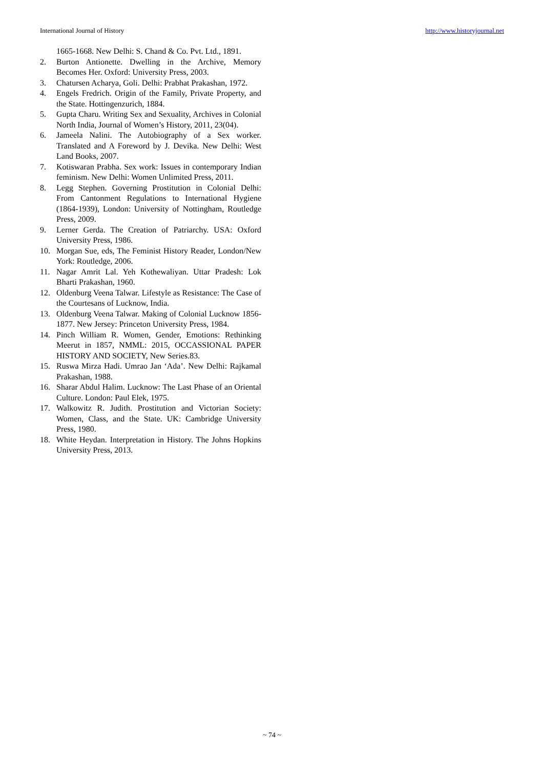International Journal of History http://www.historyjournal.net
1665-1668. New Delhi: S. Chand & Co. Pvt. Ltd., 1891.
2. Burton Antionette. Dwelling in the Archive, Memory Becomes Her. Oxford: University Press, 2003.
3. Chatursen Acharya, Goli. Delhi: Prabhat Prakashan, 1972.
4. Engels Fredrich. Origin of the Family, Private Property, and the State. Hottingenzurich, 1884.
5. Gupta Charu. Writing Sex and Sexuality, Archives in Colonial North India, Journal of Women’s History, 2011, 23(04).
6. Jameela Nalini. The Autobiography of a Sex worker. Translated and A Foreword by J. Devika. New Delhi: West Land Books, 2007.
7. Kotiswaran Prabha. Sex work: Issues in contemporary Indian feminism. New Delhi: Women Unlimited Press, 2011.
8. Legg Stephen. Governing Prostitution in Colonial Delhi: From Cantonment Regulations to International Hygiene (1864-1939), London: University of Nottingham, Routledge Press, 2009.
9. Lerner Gerda. The Creation of Patriarchy. USA: Oxford University Press, 1986.
10. Morgan Sue, eds, The Feminist History Reader, London/New York: Routledge, 2006.
11. Nagar Amrit Lal. Yeh Kothewaliyan. Uttar Pradesh: Lok Bharti Prakashan, 1960.
12. Oldenburg Veena Talwar. Lifestyle as Resistance: The Case of the Courtesans of Lucknow, India.
13. Oldenburg Veena Talwar. Making of Colonial Lucknow 1856-1877. New Jersey: Princeton University Press, 1984.
14. Pinch William R. Women, Gender, Emotions: Rethinking Meerut in 1857, NMML: 2015, OCCASSIONAL PAPER HISTORY AND SOCIETY, New Series.83.
15. Ruswa Mirza Hadi. Umrao Jan ‘Ada’. New Delhi: Rajkamal Prakashan, 1988.
16. Sharar Abdul Halim. Lucknow: The Last Phase of an Oriental Culture. London: Paul Elek, 1975.
17. Walkowitz R. Judith. Prostitution and Victorian Society: Women, Class, and the State. UK: Cambridge University Press, 1980.
18. White Heydan. Interpretation in History. The Johns Hopkins University Press, 2013.
~ 74 ~